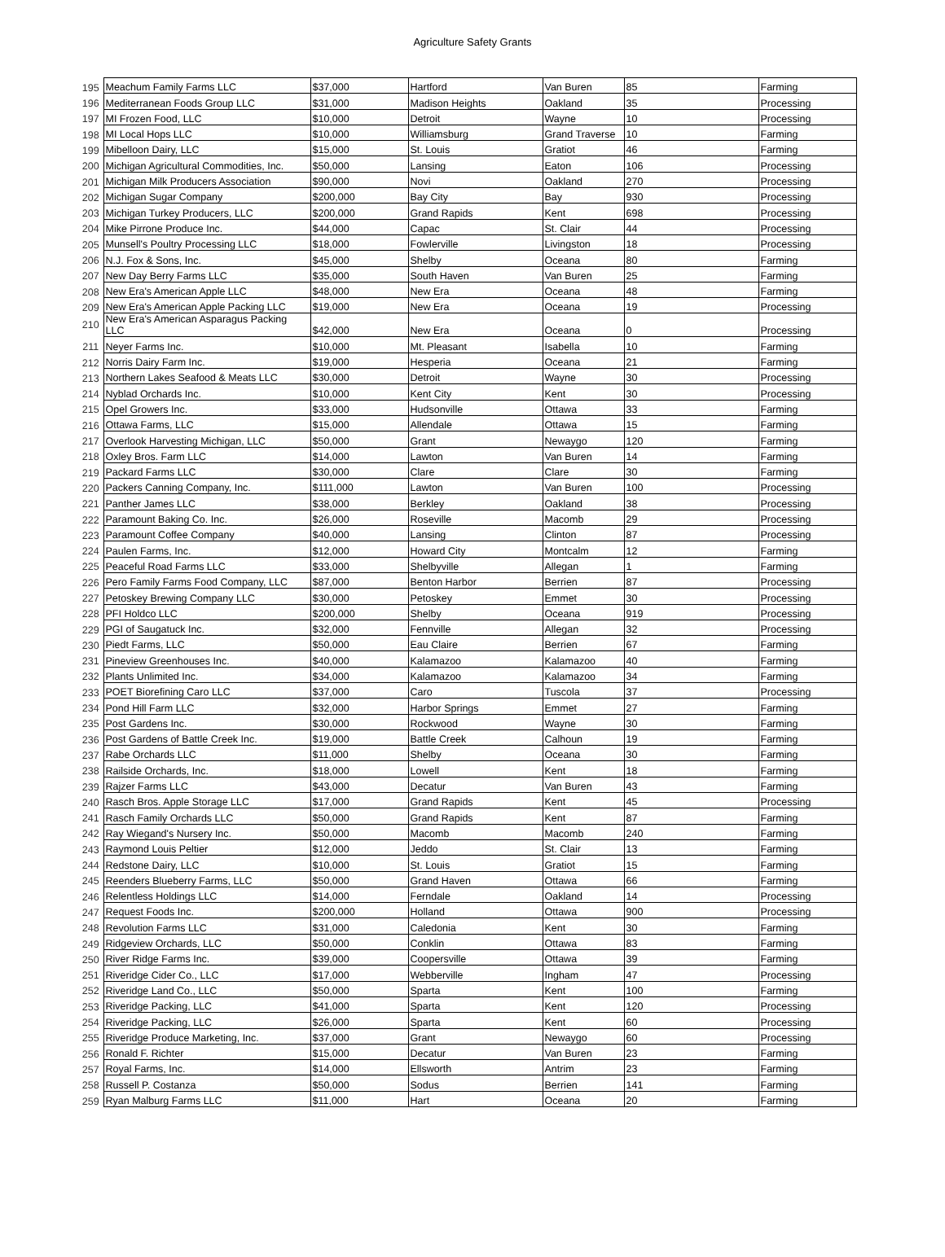Agriculture Safety Grants
| 195 | Meachum Family Farms LLC | $37,000 | Hartford | Van Buren | 85 | Farming |
| 196 | Mediterranean Foods Group LLC | $31,000 | Madison Heights | Oakland | 35 | Processing |
| 197 | MI Frozen Food, LLC | $10,000 | Detroit | Wayne | 10 | Processing |
| 198 | MI Local Hops LLC | $10,000 | Williamsburg | Grand Traverse | 10 | Farming |
| 199 | Mibelloon Dairy, LLC | $15,000 | St. Louis | Gratiot | 46 | Farming |
| 200 | Michigan Agricultural Commodities, Inc. | $50,000 | Lansing | Eaton | 106 | Processing |
| 201 | Michigan Milk Producers Association | $90,000 | Novi | Oakland | 270 | Processing |
| 202 | Michigan Sugar Company | $200,000 | Bay City | Bay | 930 | Processing |
| 203 | Michigan Turkey Producers, LLC | $200,000 | Grand Rapids | Kent | 698 | Processing |
| 204 | Mike Pirrone Produce Inc. | $44,000 | Capac | St. Clair | 44 | Processing |
| 205 | Munsell's Poultry Processing LLC | $18,000 | Fowlerville | Livingston | 18 | Processing |
| 206 | N.J. Fox & Sons, Inc. | $45,000 | Shelby | Oceana | 80 | Farming |
| 207 | New Day Berry Farms LLC | $35,000 | South Haven | Van Buren | 25 | Farming |
| 208 | New Era's American Apple LLC | $48,000 | New Era | Oceana | 48 | Farming |
| 209 | New Era's American Apple Packing LLC | $19,000 | New Era | Oceana | 19 | Processing |
| 210 | New Era's American Asparagus Packing LLC | $42,000 | New Era | Oceana | 0 | Processing |
| 211 | Neyer Farms Inc. | $10,000 | Mt. Pleasant | Isabella | 10 | Farming |
| 212 | Norris Dairy Farm Inc. | $19,000 | Hesperia | Oceana | 21 | Farming |
| 213 | Northern Lakes Seafood & Meats LLC | $30,000 | Detroit | Wayne | 30 | Processing |
| 214 | Nyblad Orchards Inc. | $10,000 | Kent City | Kent | 30 | Processing |
| 215 | Opel Growers Inc. | $33,000 | Hudsonville | Ottawa | 33 | Farming |
| 216 | Ottawa Farms, LLC | $15,000 | Allendale | Ottawa | 15 | Farming |
| 217 | Overlook Harvesting Michigan, LLC | $50,000 | Grant | Newaygo | 120 | Farming |
| 218 | Oxley Bros. Farm LLC | $14,000 | Lawton | Van Buren | 14 | Farming |
| 219 | Packard Farms LLC | $30,000 | Clare | Clare | 30 | Farming |
| 220 | Packers Canning Company, Inc. | $111,000 | Lawton | Van Buren | 100 | Processing |
| 221 | Panther James LLC | $38,000 | Berkley | Oakland | 38 | Processing |
| 222 | Paramount Baking Co. Inc. | $26,000 | Roseville | Macomb | 29 | Processing |
| 223 | Paramount Coffee Company | $40,000 | Lansing | Clinton | 87 | Processing |
| 224 | Paulen Farms, Inc. | $12,000 | Howard City | Montcalm | 12 | Farming |
| 225 | Peaceful Road Farms LLC | $33,000 | Shelbyville | Allegan | 1 | Farming |
| 226 | Pero Family Farms Food Company, LLC | $87,000 | Benton Harbor | Berrien | 87 | Processing |
| 227 | Petoskey Brewing Company LLC | $30,000 | Petoskey | Emmet | 30 | Processing |
| 228 | PFI Holdco LLC | $200,000 | Shelby | Oceana | 919 | Processing |
| 229 | PGI of Saugatuck Inc. | $32,000 | Fennville | Allegan | 32 | Processing |
| 230 | Piedt Farms, LLC | $50,000 | Eau Claire | Berrien | 67 | Farming |
| 231 | Pineview Greenhouses Inc. | $40,000 | Kalamazoo | Kalamazoo | 40 | Farming |
| 232 | Plants Unlimited Inc. | $34,000 | Kalamazoo | Kalamazoo | 34 | Farming |
| 233 | POET Biorefining Caro LLC | $37,000 | Caro | Tuscola | 37 | Processing |
| 234 | Pond Hill Farm LLC | $32,000 | Harbor Springs | Emmet | 27 | Farming |
| 235 | Post Gardens Inc. | $30,000 | Rockwood | Wayne | 30 | Farming |
| 236 | Post Gardens of Battle Creek Inc. | $19,000 | Battle Creek | Calhoun | 19 | Farming |
| 237 | Rabe Orchards LLC | $11,000 | Shelby | Oceana | 30 | Farming |
| 238 | Railside Orchards, Inc. | $18,000 | Lowell | Kent | 18 | Farming |
| 239 | Rajzer Farms LLC | $43,000 | Decatur | Van Buren | 43 | Farming |
| 240 | Rasch Bros. Apple Storage LLC | $17,000 | Grand Rapids | Kent | 45 | Processing |
| 241 | Rasch Family Orchards LLC | $50,000 | Grand Rapids | Kent | 87 | Farming |
| 242 | Ray Wiegand's Nursery Inc. | $50,000 | Macomb | Macomb | 240 | Farming |
| 243 | Raymond Louis Peltier | $12,000 | Jeddo | St. Clair | 13 | Farming |
| 244 | Redstone Dairy, LLC | $10,000 | St. Louis | Gratiot | 15 | Farming |
| 245 | Reenders Blueberry Farms, LLC | $50,000 | Grand Haven | Ottawa | 66 | Farming |
| 246 | Relentless Holdings LLC | $14,000 | Ferndale | Oakland | 14 | Processing |
| 247 | Request Foods Inc. | $200,000 | Holland | Ottawa | 900 | Processing |
| 248 | Revolution Farms LLC | $31,000 | Caledonia | Kent | 30 | Farming |
| 249 | Ridgeview Orchards, LLC | $50,000 | Conklin | Ottawa | 83 | Farming |
| 250 | River Ridge Farms Inc. | $39,000 | Coopersville | Ottawa | 39 | Farming |
| 251 | Riveridge Cider Co., LLC | $17,000 | Webberville | Ingham | 47 | Processing |
| 252 | Riveridge Land Co., LLC | $50,000 | Sparta | Kent | 100 | Farming |
| 253 | Riveridge Packing, LLC | $41,000 | Sparta | Kent | 120 | Processing |
| 254 | Riveridge Packing, LLC | $26,000 | Sparta | Kent | 60 | Processing |
| 255 | Riveridge Produce Marketing, Inc. | $37,000 | Grant | Newaygo | 60 | Processing |
| 256 | Ronald F. Richter | $15,000 | Decatur | Van Buren | 23 | Farming |
| 257 | Royal Farms, Inc. | $14,000 | Ellsworth | Antrim | 23 | Farming |
| 258 | Russell P. Costanza | $50,000 | Sodus | Berrien | 141 | Farming |
| 259 | Ryan Malburg Farms LLC | $11,000 | Hart | Oceana | 20 | Farming |